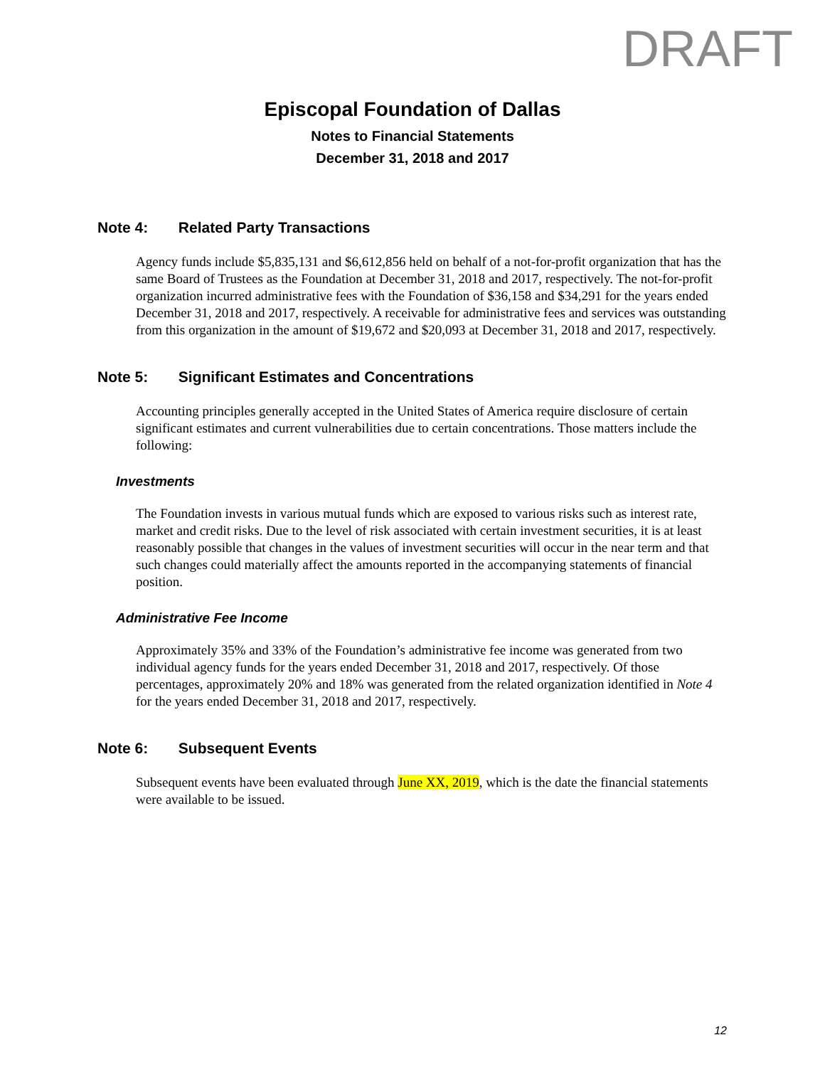DRAFT
Episcopal Foundation of Dallas
Notes to Financial Statements
December 31, 2018 and 2017
Note 4: Related Party Transactions
Agency funds include $5,835,131 and $6,612,856 held on behalf of a not-for-profit organization that has the same Board of Trustees as the Foundation at December 31, 2018 and 2017, respectively. The not-for-profit organization incurred administrative fees with the Foundation of $36,158 and $34,291 for the years ended December 31, 2018 and 2017, respectively. A receivable for administrative fees and services was outstanding from this organization in the amount of $19,672 and $20,093 at December 31, 2018 and 2017, respectively.
Note 5: Significant Estimates and Concentrations
Accounting principles generally accepted in the United States of America require disclosure of certain significant estimates and current vulnerabilities due to certain concentrations. Those matters include the following:
Investments
The Foundation invests in various mutual funds which are exposed to various risks such as interest rate, market and credit risks. Due to the level of risk associated with certain investment securities, it is at least reasonably possible that changes in the values of investment securities will occur in the near term and that such changes could materially affect the amounts reported in the accompanying statements of financial position.
Administrative Fee Income
Approximately 35% and 33% of the Foundation’s administrative fee income was generated from two individual agency funds for the years ended December 31, 2018 and 2017, respectively. Of those percentages, approximately 20% and 18% was generated from the related organization identified in Note 4 for the years ended December 31, 2018 and 2017, respectively.
Note 6: Subsequent Events
Subsequent events have been evaluated through June XX, 2019, which is the date the financial statements were available to be issued.
12